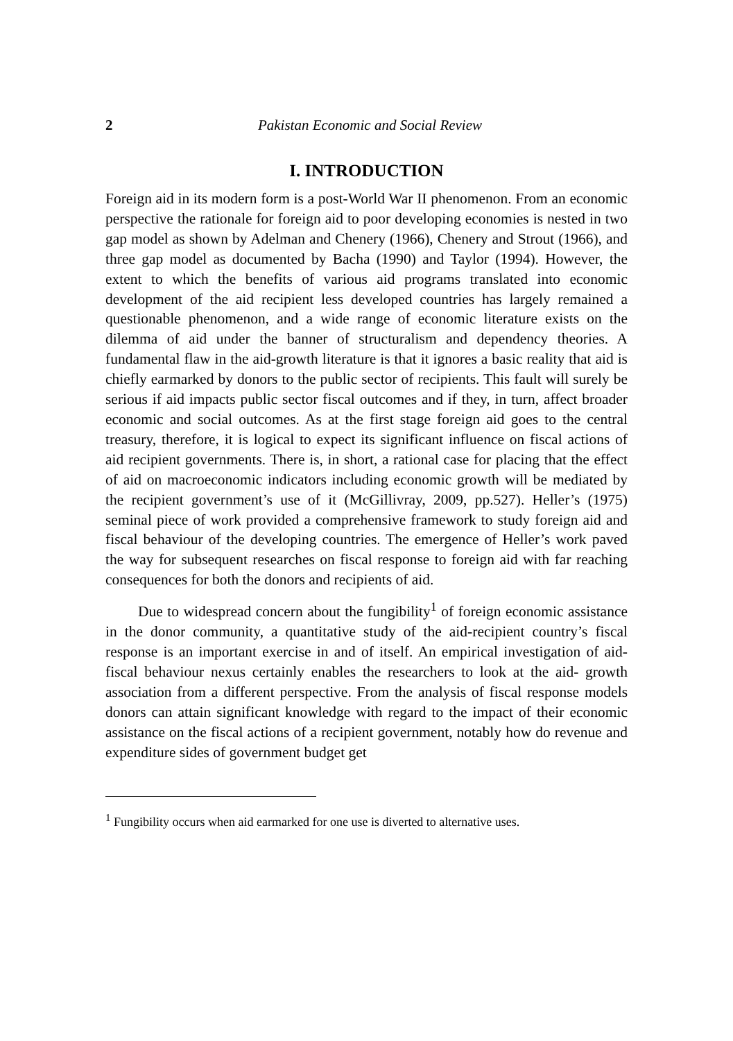2 Pakistan Economic and Social Review
I. INTRODUCTION
Foreign aid in its modern form is a post-World War II phenomenon. From an economic perspective the rationale for foreign aid to poor developing economies is nested in two gap model as shown by Adelman and Chenery (1966), Chenery and Strout (1966), and three gap model as documented by Bacha (1990) and Taylor (1994). However, the extent to which the benefits of various aid programs translated into economic development of the aid recipient less developed countries has largely remained a questionable phenomenon, and a wide range of economic literature exists on the dilemma of aid under the banner of structuralism and dependency theories. A fundamental flaw in the aid-growth literature is that it ignores a basic reality that aid is chiefly earmarked by donors to the public sector of recipients. This fault will surely be serious if aid impacts public sector fiscal outcomes and if they, in turn, affect broader economic and social outcomes. As at the first stage foreign aid goes to the central treasury, therefore, it is logical to expect its significant influence on fiscal actions of aid recipient governments. There is, in short, a rational case for placing that the effect of aid on macroeconomic indicators including economic growth will be mediated by the recipient government’s use of it (McGillivray, 2009, pp.527). Heller’s (1975) seminal piece of work provided a comprehensive framework to study foreign aid and fiscal behaviour of the developing countries. The emergence of Heller’s work paved the way for subsequent researches on fiscal response to foreign aid with far reaching consequences for both the donors and recipients of aid.
Due to widespread concern about the fungibility<sup>1</sup> of foreign economic assistance in the donor community, a quantitative study of the aid-recipient country’s fiscal response is an important exercise in and of itself. An empirical investigation of aid- fiscal behaviour nexus certainly enables the researchers to look at the aid- growth association from a different perspective. From the analysis of fiscal response models donors can attain significant knowledge with regard to the impact of their economic assistance on the fiscal actions of a recipient government, notably how do revenue and expenditure sides of government budget get
<sup>1</sup> Fungibility occurs when aid earmarked for one use is diverted to alternative uses.